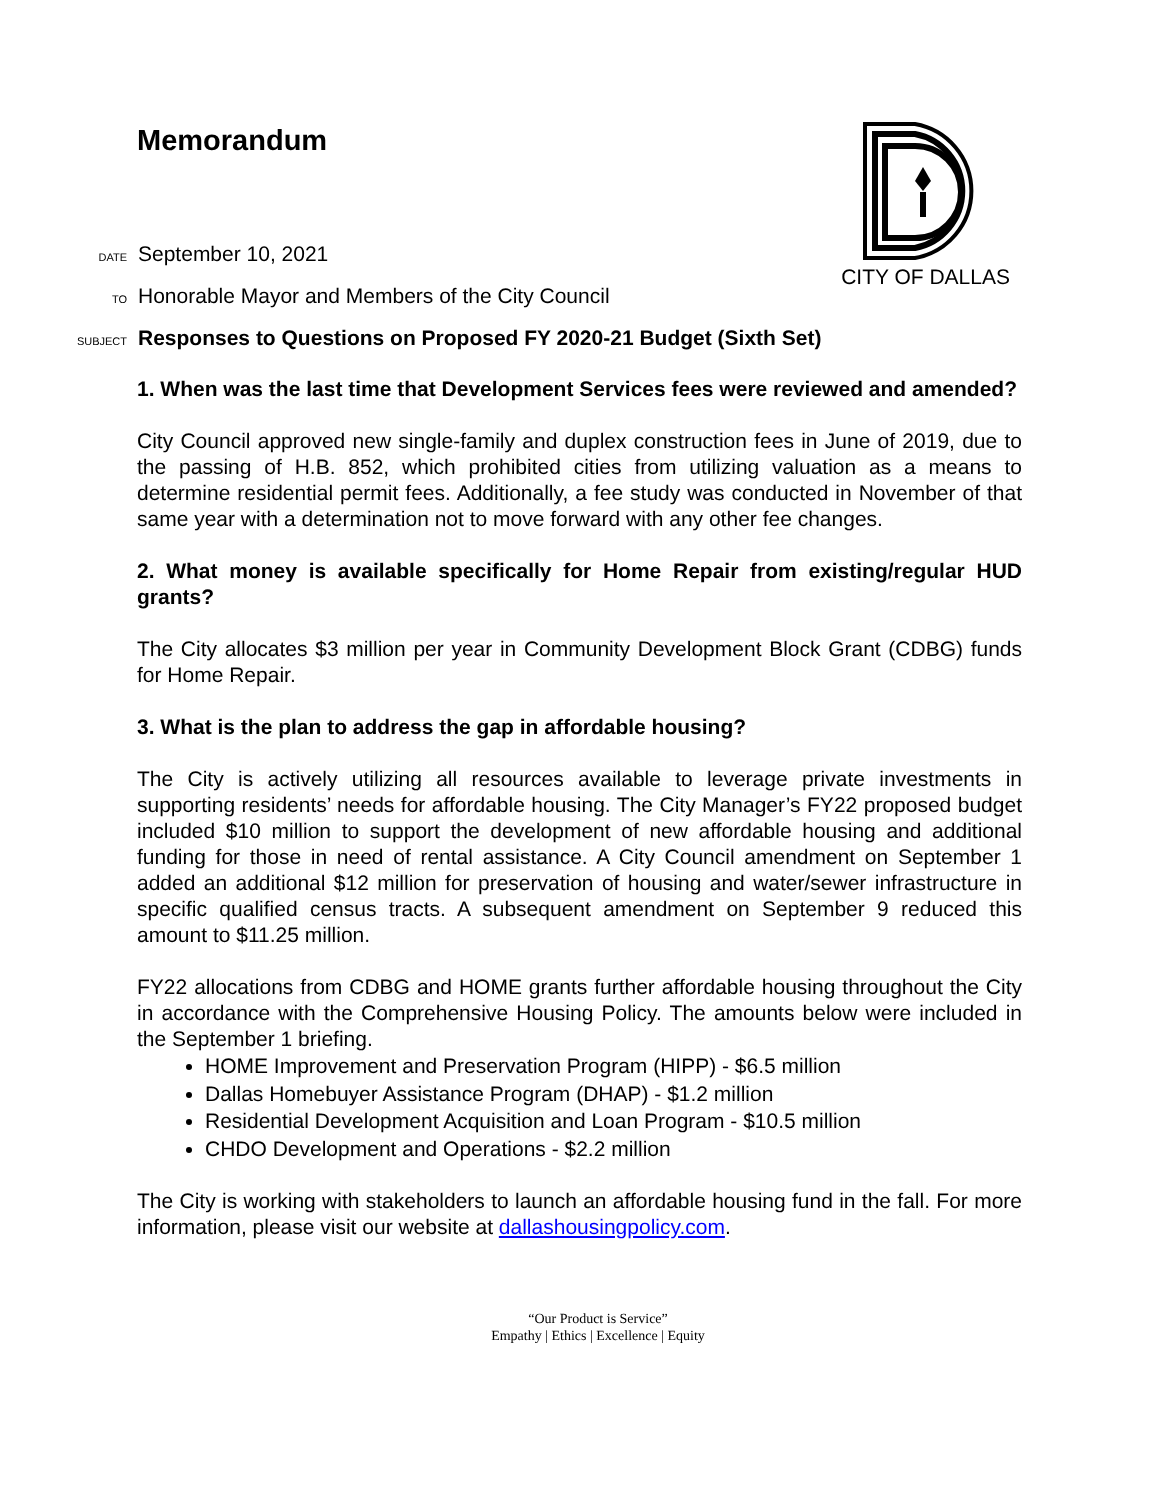CITY OF DALLAS
Memorandum
DATE September 10, 2021
TO Honorable Mayor and Members of the City Council
SUBJECT Responses to Questions on Proposed FY 2020-21 Budget (Sixth Set)
1. When was the last time that Development Services fees were reviewed and amended?
City Council approved new single-family and duplex construction fees in June of 2019, due to the passing of H.B. 852, which prohibited cities from utilizing valuation as a means to determine residential permit fees. Additionally, a fee study was conducted in November of that same year with a determination not to move forward with any other fee changes.
2. What money is available specifically for Home Repair from existing/regular HUD grants?
The City allocates $3 million per year in Community Development Block Grant (CDBG) funds for Home Repair.
3. What is the plan to address the gap in affordable housing?
The City is actively utilizing all resources available to leverage private investments in supporting residents’ needs for affordable housing. The City Manager’s FY22 proposed budget included $10 million to support the development of new affordable housing and additional funding for those in need of rental assistance. A City Council amendment on September 1 added an additional $12 million for preservation of housing and water/sewer infrastructure in specific qualified census tracts. A subsequent amendment on September 9 reduced this amount to $11.25 million.
FY22 allocations from CDBG and HOME grants further affordable housing throughout the City in accordance with the Comprehensive Housing Policy. The amounts below were included in the September 1 briefing.
HOME Improvement and Preservation Program (HIPP) - $6.5 million
Dallas Homebuyer Assistance Program (DHAP) - $1.2 million
Residential Development Acquisition and Loan Program - $10.5 million
CHDO Development and Operations - $2.2 million
The City is working with stakeholders to launch an affordable housing fund in the fall. For more information, please visit our website at dallashousingpolicy.com.
“Our Product is Service”
Empathy | Ethics | Excellence | Equity